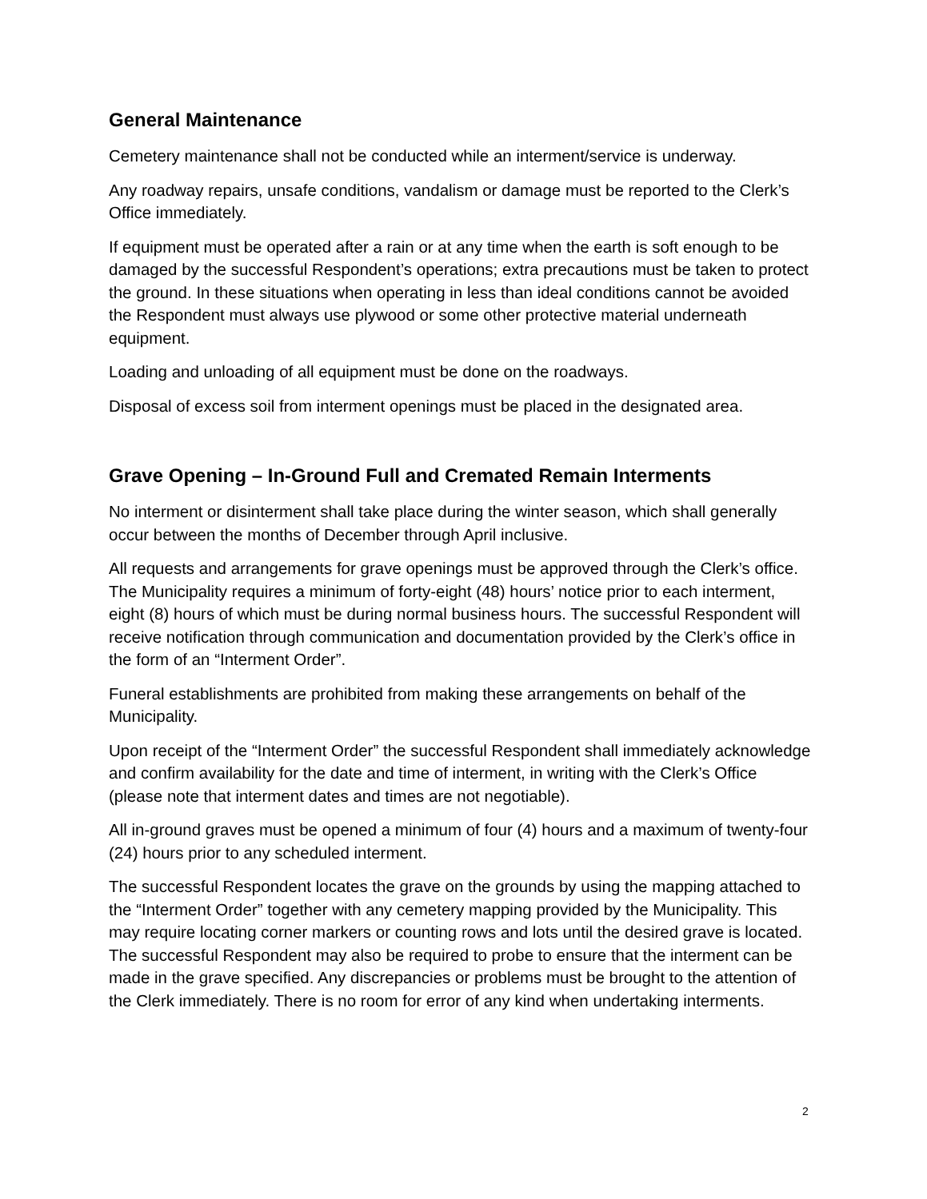General Maintenance
Cemetery maintenance shall not be conducted while an interment/service is underway.
Any roadway repairs, unsafe conditions, vandalism or damage must be reported to the Clerk’s Office immediately.
If equipment must be operated after a rain or at any time when the earth is soft enough to be damaged by the successful Respondent’s operations; extra precautions must be taken to protect the ground. In these situations when operating in less than ideal conditions cannot be avoided the Respondent must always use plywood or some other protective material underneath equipment.
Loading and unloading of all equipment must be done on the roadways.
Disposal of excess soil from interment openings must be placed in the designated area.
Grave Opening – In-Ground Full and Cremated Remain Interments
No interment or disinterment shall take place during the winter season, which shall generally occur between the months of December through April inclusive.
All requests and arrangements for grave openings must be approved through the Clerk’s office. The Municipality requires a minimum of forty-eight (48) hours’ notice prior to each interment, eight (8) hours of which must be during normal business hours. The successful Respondent will receive notification through communication and documentation provided by the Clerk’s office in the form of an “Interment Order”.
Funeral establishments are prohibited from making these arrangements on behalf of the Municipality.
Upon receipt of the “Interment Order” the successful Respondent shall immediately acknowledge and confirm availability for the date and time of interment, in writing with the Clerk’s Office (please note that interment dates and times are not negotiable).
All in-ground graves must be opened a minimum of four (4) hours and a maximum of twenty-four (24) hours prior to any scheduled interment.
The successful Respondent locates the grave on the grounds by using the mapping attached to the “Interment Order” together with any cemetery mapping provided by the Municipality. This may require locating corner markers or counting rows and lots until the desired grave is located. The successful Respondent may also be required to probe to ensure that the interment can be made in the grave specified. Any discrepancies or problems must be brought to the attention of the Clerk immediately. There is no room for error of any kind when undertaking interments.
2